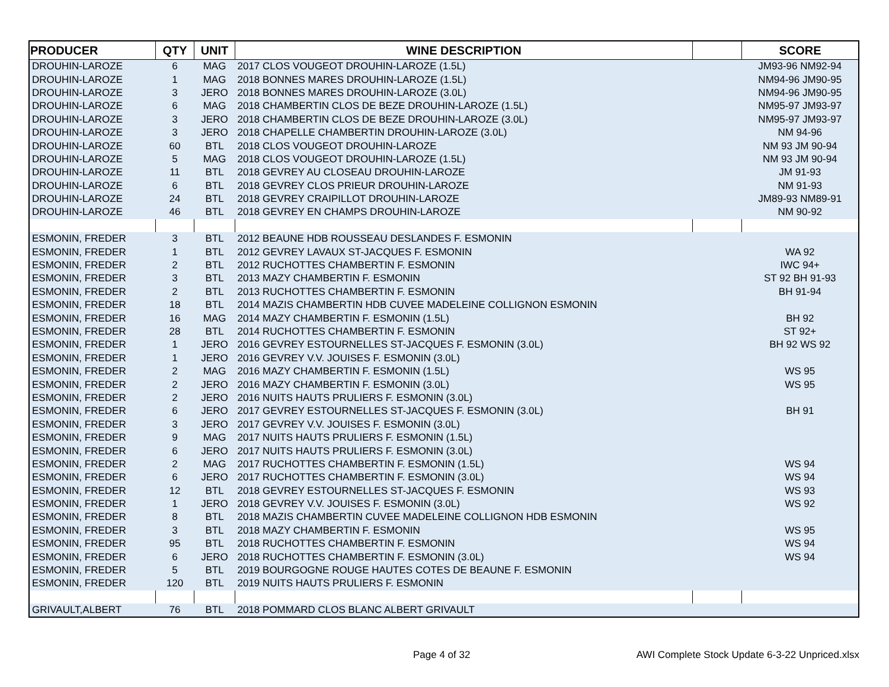| PRODUCER | QTY | UNIT | WINE DESCRIPTION | | SCORE |
| --- | --- | --- | --- | --- | --- |
| DROUHIN-LAROZE | 6 | MAG | 2017 CLOS VOUGEOT DROUHIN-LAROZE (1.5L) | | JM93-96 NM92-94 |
| DROUHIN-LAROZE | 1 | MAG | 2018 BONNES MARES DROUHIN-LAROZE (1.5L) | | NM94-96 JM90-95 |
| DROUHIN-LAROZE | 3 | JERO | 2018 BONNES MARES DROUHIN-LAROZE (3.0L) | | NM94-96 JM90-95 |
| DROUHIN-LAROZE | 6 | MAG | 2018 CHAMBERTIN CLOS DE BEZE DROUHIN-LAROZE (1.5L) | | NM95-97 JM93-97 |
| DROUHIN-LAROZE | 3 | JERO | 2018 CHAMBERTIN CLOS DE BEZE DROUHIN-LAROZE (3.0L) | | NM95-97 JM93-97 |
| DROUHIN-LAROZE | 3 | JERO | 2018 CHAPELLE CHAMBERTIN DROUHIN-LAROZE (3.0L) | | NM 94-96 |
| DROUHIN-LAROZE | 60 | BTL | 2018 CLOS VOUGEOT DROUHIN-LAROZE | | NM 93 JM 90-94 |
| DROUHIN-LAROZE | 5 | MAG | 2018 CLOS VOUGEOT DROUHIN-LAROZE (1.5L) | | NM 93 JM 90-94 |
| DROUHIN-LAROZE | 11 | BTL | 2018 GEVREY AU CLOSEAU DROUHIN-LAROZE | | JM 91-93 |
| DROUHIN-LAROZE | 6 | BTL | 2018 GEVREY CLOS PRIEUR DROUHIN-LAROZE | | NM 91-93 |
| DROUHIN-LAROZE | 24 | BTL | 2018 GEVREY CRAIPILLOT DROUHIN-LAROZE | | JM89-93 NM89-91 |
| DROUHIN-LAROZE | 46 | BTL | 2018 GEVREY EN CHAMPS DROUHIN-LAROZE | | NM 90-92 |
| ESMONIN, FREDER | 3 | BTL | 2012 BEAUNE HDB ROUSSEAU DESLANDES F. ESMONIN | | |
| ESMONIN, FREDER | 1 | BTL | 2012 GEVREY LAVAUX ST-JACQUES F. ESMONIN | | WA 92 |
| ESMONIN, FREDER | 2 | BTL | 2012 RUCHOTTES CHAMBERTIN F. ESMONIN | | IWC 94+ |
| ESMONIN, FREDER | 3 | BTL | 2013 MAZY CHAMBERTIN F. ESMONIN | | ST 92 BH 91-93 |
| ESMONIN, FREDER | 2 | BTL | 2013 RUCHOTTES CHAMBERTIN F. ESMONIN | | BH 91-94 |
| ESMONIN, FREDER | 18 | BTL | 2014 MAZIS CHAMBERTIN HDB CUVEE MADELEINE COLLIGNON ESMONIN | | |
| ESMONIN, FREDER | 16 | MAG | 2014 MAZY CHAMBERTIN F. ESMONIN (1.5L) | | BH 92 |
| ESMONIN, FREDER | 28 | BTL | 2014 RUCHOTTES CHAMBERTIN F. ESMONIN | | ST 92+ |
| ESMONIN, FREDER | 1 | JERO | 2016 GEVREY ESTOURNELLES ST-JACQUES F. ESMONIN (3.0L) | | BH 92 WS 92 |
| ESMONIN, FREDER | 1 | JERO | 2016 GEVREY V.V. JOUISES F. ESMONIN (3.0L) | | |
| ESMONIN, FREDER | 2 | MAG | 2016 MAZY CHAMBERTIN F. ESMONIN (1.5L) | | WS 95 |
| ESMONIN, FREDER | 2 | JERO | 2016 MAZY CHAMBERTIN F. ESMONIN (3.0L) | | WS 95 |
| ESMONIN, FREDER | 2 | JERO | 2016 NUITS HAUTS PRULIERS F. ESMONIN (3.0L) | | |
| ESMONIN, FREDER | 6 | JERO | 2017 GEVREY ESTOURNELLES ST-JACQUES F. ESMONIN (3.0L) | | BH 91 |
| ESMONIN, FREDER | 3 | JERO | 2017 GEVREY V.V. JOUISES F. ESMONIN (3.0L) | | |
| ESMONIN, FREDER | 9 | MAG | 2017 NUITS HAUTS PRULIERS F. ESMONIN (1.5L) | | |
| ESMONIN, FREDER | 6 | JERO | 2017 NUITS HAUTS PRULIERS F. ESMONIN (3.0L) | | |
| ESMONIN, FREDER | 2 | MAG | 2017 RUCHOTTES CHAMBERTIN F. ESMONIN (1.5L) | | WS 94 |
| ESMONIN, FREDER | 6 | JERO | 2017 RUCHOTTES CHAMBERTIN F. ESMONIN (3.0L) | | WS 94 |
| ESMONIN, FREDER | 12 | BTL | 2018 GEVREY ESTOURNELLES ST-JACQUES F. ESMONIN | | WS 93 |
| ESMONIN, FREDER | 1 | JERO | 2018 GEVREY V.V. JOUISES F. ESMONIN (3.0L) | | WS 92 |
| ESMONIN, FREDER | 8 | BTL | 2018 MAZIS CHAMBERTIN CUVEE MADELEINE COLLIGNON HDB ESMONIN | | |
| ESMONIN, FREDER | 3 | BTL | 2018 MAZY CHAMBERTIN F. ESMONIN | | WS 95 |
| ESMONIN, FREDER | 95 | BTL | 2018 RUCHOTTES CHAMBERTIN F. ESMONIN | | WS 94 |
| ESMONIN, FREDER | 6 | JERO | 2018 RUCHOTTES CHAMBERTIN F. ESMONIN (3.0L) | | WS 94 |
| ESMONIN, FREDER | 5 | BTL | 2019 BOURGOGNE ROUGE HAUTES COTES DE BEAUNE F. ESMONIN | | |
| ESMONIN, FREDER | 120 | BTL | 2019 NUITS HAUTS PRULIERS F. ESMONIN | | |
| GRIVAULT,ALBERT | 76 | BTL | 2018 POMMARD CLOS BLANC ALBERT GRIVAULT | | |
Page 4 of 32
AWI Complete Stock Update 6-3-22 Unpriced.xlsx